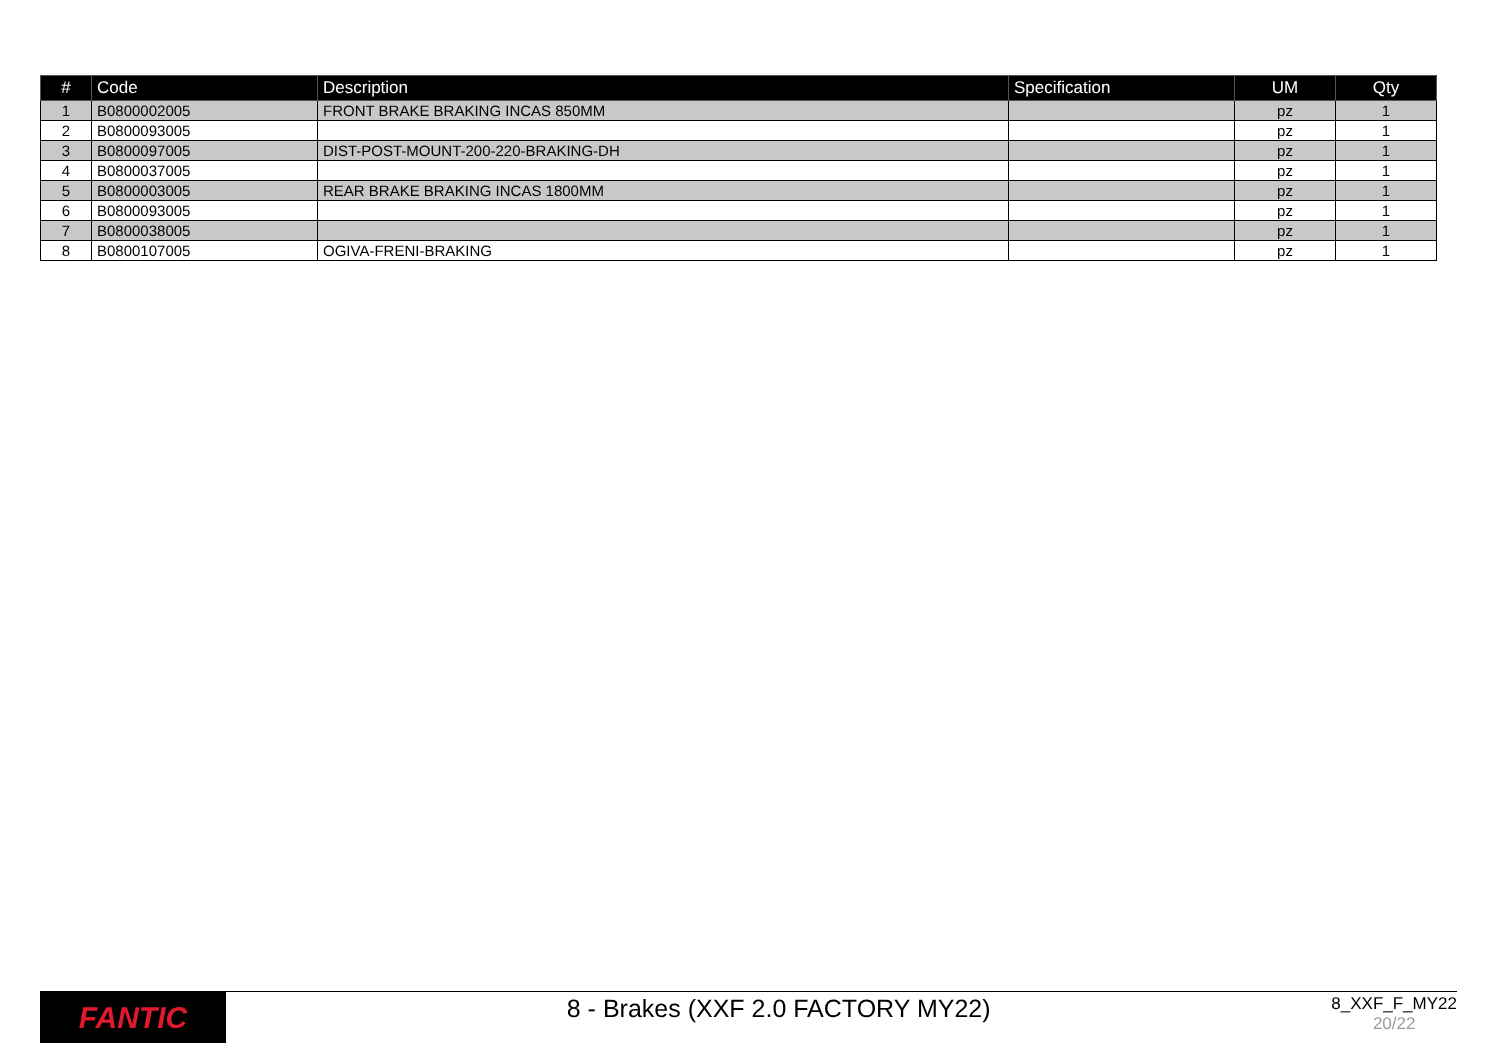| # | Code | Description | Specification | UM | Qty |
| --- | --- | --- | --- | --- | --- |
| 1 | B0800002005 | FRONT BRAKE BRAKING INCAS 850MM | | pz | 1 |
| 2 | B0800093005 | | | pz | 1 |
| 3 | B0800097005 | DIST-POST-MOUNT-200-220-BRAKING-DH | | pz | 1 |
| 4 | B0800037005 | | | pz | 1 |
| 5 | B0800003005 | REAR BRAKE BRAKING INCAS 1800MM | | pz | 1 |
| 6 | B0800093005 | | | pz | 1 |
| 7 | B0800038005 | | | pz | 1 |
| 8 | B0800107005 | OGIVA-FRENI-BRAKING | | pz | 1 |
FANTIC
8 - Brakes (XXF 2.0 FACTORY MY22)
8_XXF_F_MY22
20/22